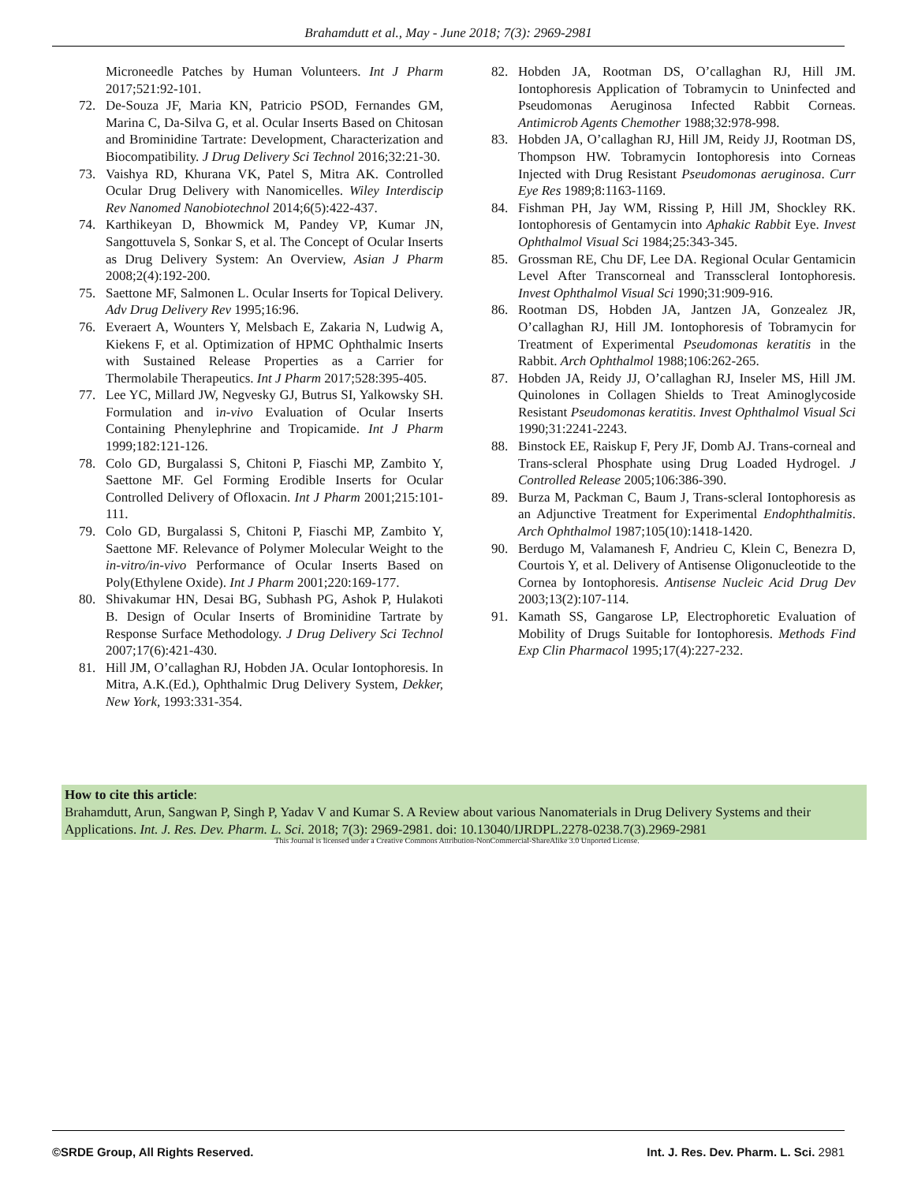Brahamdutt et al., May - June 2018; 7(3): 2969-2981
Microneedle Patches by Human Volunteers. Int J Pharm 2017;521:92-101.
72. De-Souza JF, Maria KN, Patricio PSOD, Fernandes GM, Marina C, Da-Silva G, et al. Ocular Inserts Based on Chitosan and Brominidine Tartrate: Development, Characterization and Biocompatibility. J Drug Delivery Sci Technol 2016;32:21-30.
73. Vaishya RD, Khurana VK, Patel S, Mitra AK. Controlled Ocular Drug Delivery with Nanomicelles. Wiley Interdiscip Rev Nanomed Nanobiotechnol 2014;6(5):422-437.
74. Karthikeyan D, Bhowmick M, Pandey VP, Kumar JN, Sangottuvela S, Sonkar S, et al. The Concept of Ocular Inserts as Drug Delivery System: An Overview, Asian J Pharm 2008;2(4):192-200.
75. Saettone MF, Salmonen L. Ocular Inserts for Topical Delivery. Adv Drug Delivery Rev 1995;16:96.
76. Everaert A, Wounters Y, Melsbach E, Zakaria N, Ludwig A, Kiekens F, et al. Optimization of HPMC Ophthalmic Inserts with Sustained Release Properties as a Carrier for Thermolabile Therapeutics. Int J Pharm 2017;528:395-405.
77. Lee YC, Millard JW, Negvesky GJ, Butrus SI, Yalkowsky SH. Formulation and in-vivo Evaluation of Ocular Inserts Containing Phenylephrine and Tropicamide. Int J Pharm 1999;182:121-126.
78. Colo GD, Burgalassi S, Chitoni P, Fiaschi MP, Zambito Y, Saettone MF. Gel Forming Erodible Inserts for Ocular Controlled Delivery of Ofloxacin. Int J Pharm 2001;215:101-111.
79. Colo GD, Burgalassi S, Chitoni P, Fiaschi MP, Zambito Y, Saettone MF. Relevance of Polymer Molecular Weight to the in-vitro/in-vivo Performance of Ocular Inserts Based on Poly(Ethylene Oxide). Int J Pharm 2001;220:169-177.
80. Shivakumar HN, Desai BG, Subhash PG, Ashok P, Hulakoti B. Design of Ocular Inserts of Brominidine Tartrate by Response Surface Methodology. J Drug Delivery Sci Technol 2007;17(6):421-430.
81. Hill JM, O’callaghan RJ, Hobden JA. Ocular Iontophoresis. In Mitra, A.K.(Ed.), Ophthalmic Drug Delivery System, Dekker, New York, 1993:331-354.
82. Hobden JA, Rootman DS, O’callaghan RJ, Hill JM. Iontophoresis Application of Tobramycin to Uninfected and Pseudomonas Aeruginosa Infected Rabbit Corneas. Antimicrob Agents Chemother 1988;32:978-998.
83. Hobden JA, O’callaghan RJ, Hill JM, Reidy JJ, Rootman DS, Thompson HW. Tobramycin Iontophoresis into Corneas Injected with Drug Resistant Pseudomonas aeruginosa. Curr Eye Res 1989;8:1163-1169.
84. Fishman PH, Jay WM, Rissing P, Hill JM, Shockley RK. Iontophoresis of Gentamycin into Aphakic Rabbit Eye. Invest Ophthalmol Visual Sci 1984;25:343-345.
85. Grossman RE, Chu DF, Lee DA. Regional Ocular Gentamicin Level After Transcorneal and Transscleral Iontophoresis. Invest Ophthalmol Visual Sci 1990;31:909-916.
86. Rootman DS, Hobden JA, Jantzen JA, Gonzealez JR, O’callaghan RJ, Hill JM. Iontophoresis of Tobramycin for Treatment of Experimental Pseudomonas keratitis in the Rabbit. Arch Ophthalmol 1988;106:262-265.
87. Hobden JA, Reidy JJ, O’callaghan RJ, Inseler MS, Hill JM. Quinolones in Collagen Shields to Treat Aminoglycoside Resistant Pseudomonas keratitis. Invest Ophthalmol Visual Sci 1990;31:2241-2243.
88. Binstock EE, Raiskup F, Pery JF, Domb AJ. Trans-corneal and Trans-scleral Phosphate using Drug Loaded Hydrogel. J Controlled Release 2005;106:386-390.
89. Burza M, Packman C, Baum J, Trans-scleral Iontophoresis as an Adjunctive Treatment for Experimental Endophthalmitis. Arch Ophthalmol 1987;105(10):1418-1420.
90. Berdugo M, Valamanesh F, Andrieu C, Klein C, Benezra D, Courtois Y, et al. Delivery of Antisense Oligonucleotide to the Cornea by Iontophoresis. Antisense Nucleic Acid Drug Dev 2003;13(2):107-114.
91. Kamath SS, Gangarose LP, Electrophoretic Evaluation of Mobility of Drugs Suitable for Iontophoresis. Methods Find Exp Clin Pharmacol 1995;17(4):227-232.
How to cite this article:
Brahamdutt, Arun, Sangwan P, Singh P, Yadav V and Kumar S. A Review about various Nanomaterials in Drug Delivery Systems and their Applications. Int. J. Res. Dev. Pharm. L. Sci. 2018; 7(3): 2969-2981. doi: 10.13040/IJRDPL.2278-0238.7(3).2969-2981
This Journal is licensed under a Creative Commons Attribution-NonCommercial-ShareAlike 3.0 Unported License.
©SRDE Group, All Rights Reserved. Int. J. Res. Dev. Pharm. L. Sci. 2981